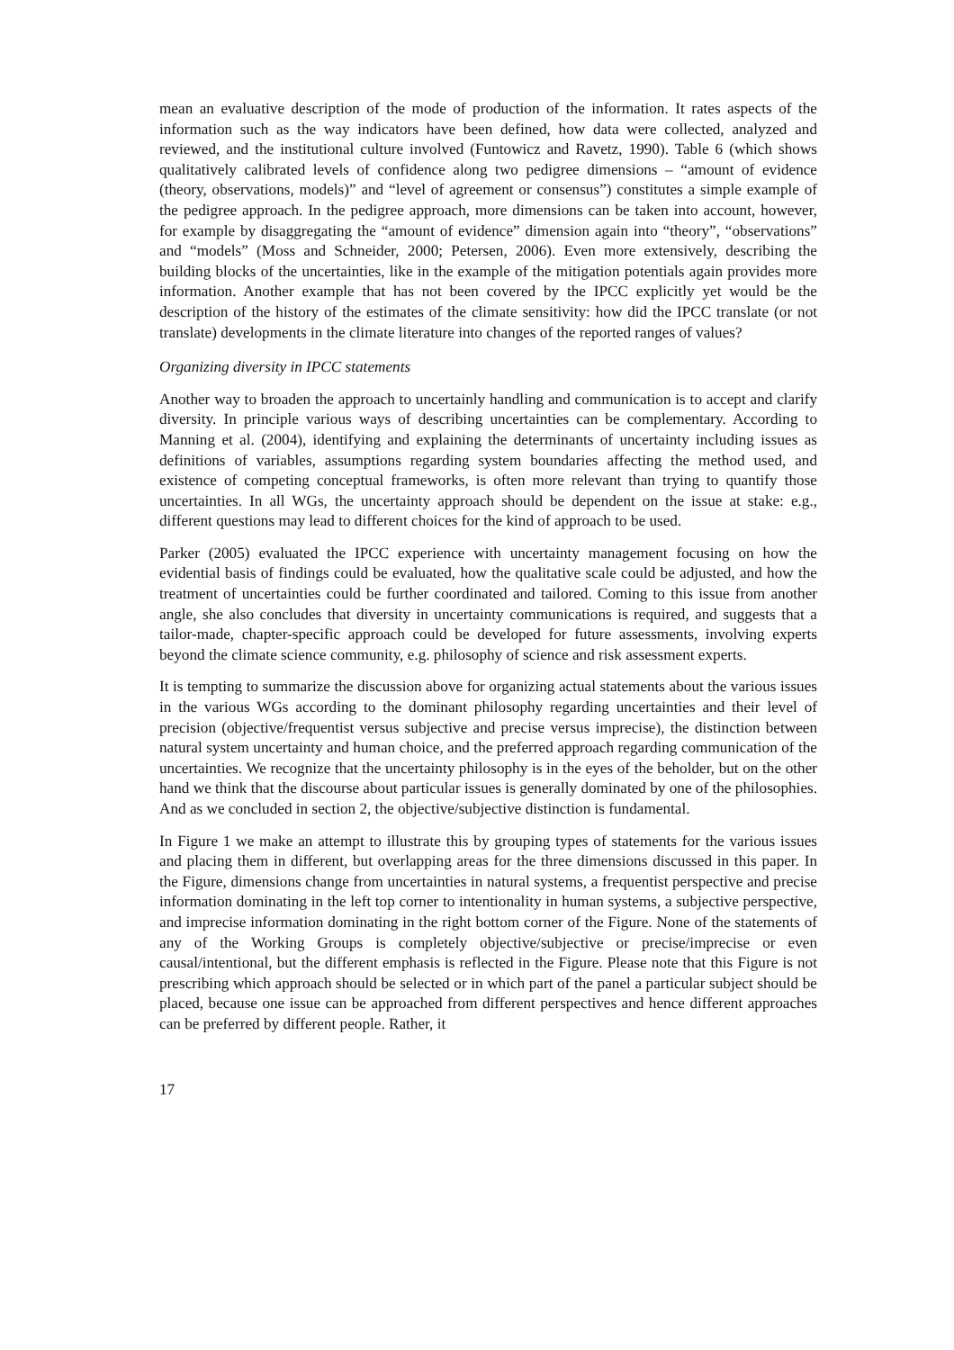mean an evaluative description of the mode of production of the information. It rates aspects of the information such as the way indicators have been defined, how data were collected, analyzed and reviewed, and the institutional culture involved (Funtowicz and Ravetz, 1990). Table 6 (which shows qualitatively calibrated levels of confidence along two pedigree dimensions – “amount of evidence (theory, observations, models)” and “level of agreement or consensus”) constitutes a simple example of the pedigree approach. In the pedigree approach, more dimensions can be taken into account, however, for example by disaggregating the “amount of evidence” dimension again into “theory”, “observations” and “models” (Moss and Schneider, 2000; Petersen, 2006). Even more extensively, describing the building blocks of the uncertainties, like in the example of the mitigation potentials again provides more information. Another example that has not been covered by the IPCC explicitly yet would be the description of the history of the estimates of the climate sensitivity: how did the IPCC translate (or not translate) developments in the climate literature into changes of the reported ranges of values?
Organizing diversity in IPCC statements
Another way to broaden the approach to uncertainly handling and communication is to accept and clarify diversity. In principle various ways of describing uncertainties can be complementary. According to Manning et al. (2004), identifying and explaining the determinants of uncertainty including issues as definitions of variables, assumptions regarding system boundaries affecting the method used, and existence of competing conceptual frameworks, is often more relevant than trying to quantify those uncertainties. In all WGs, the uncertainty approach should be dependent on the issue at stake: e.g., different questions may lead to different choices for the kind of approach to be used.
Parker (2005) evaluated the IPCC experience with uncertainty management focusing on how the evidential basis of findings could be evaluated, how the qualitative scale could be adjusted, and how the treatment of uncertainties could be further coordinated and tailored. Coming to this issue from another angle, she also concludes that diversity in uncertainty communications is required, and suggests that a tailor-made, chapter-specific approach could be developed for future assessments, involving experts beyond the climate science community, e.g. philosophy of science and risk assessment experts.
It is tempting to summarize the discussion above for organizing actual statements about the various issues in the various WGs according to the dominant philosophy regarding uncertainties and their level of precision (objective/frequentist versus subjective and precise versus imprecise), the distinction between natural system uncertainty and human choice, and the preferred approach regarding communication of the uncertainties. We recognize that the uncertainty philosophy is in the eyes of the beholder, but on the other hand we think that the discourse about particular issues is generally dominated by one of the philosophies. And as we concluded in section 2, the objective/subjective distinction is fundamental.
In Figure 1 we make an attempt to illustrate this by grouping types of statements for the various issues and placing them in different, but overlapping areas for the three dimensions discussed in this paper. In the Figure, dimensions change from uncertainties in natural systems, a frequentist perspective and precise information dominating in the left top corner to intentionality in human systems, a subjective perspective, and imprecise information dominating in the right bottom corner of the Figure. None of the statements of any of the Working Groups is completely objective/subjective or precise/imprecise or even causal/intentional, but the different emphasis is reflected in the Figure. Please note that this Figure is not prescribing which approach should be selected or in which part of the panel a particular subject should be placed, because one issue can be approached from different perspectives and hence different approaches can be preferred by different people. Rather, it
17